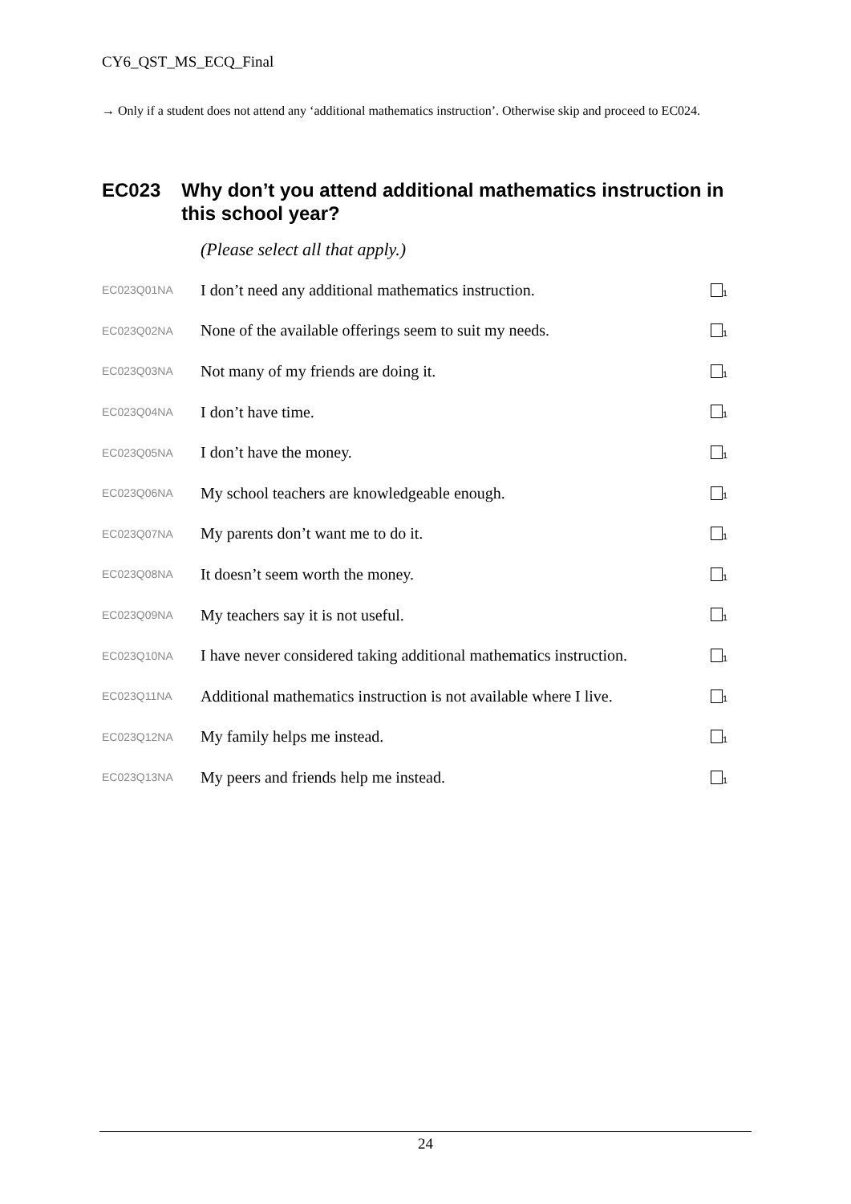CY6_QST_MS_ECQ_Final
→ Only if a student does not attend any ‘additional mathematics instruction’. Otherwise skip and proceed to EC024.
EC023 Why don’t you attend additional mathematics instruction in this school year?
(Please select all that apply.)
| EC023Q01NA | I don’t need any additional mathematics instruction. | <sub>1</sub> |
| EC023Q02NA | None of the available offerings seem to suit my needs. | <sub>1</sub> |
| EC023Q03NA | Not many of my friends are doing it. | <sub>1</sub> |
| EC023Q04NA | I don’t have time. | <sub>1</sub> |
| EC023Q05NA | I don’t have the money. | <sub>1</sub> |
| EC023Q06NA | My school teachers are knowledgeable enough. | <sub>1</sub> |
| EC023Q07NA | My parents don’t want me to do it. | <sub>1</sub> |
| EC023Q08NA | It doesn’t seem worth the money. | <sub>1</sub> |
| EC023Q09NA | My teachers say it is not useful. | <sub>1</sub> |
| EC023Q10NA | I have never considered taking additional mathematics instruction. | <sub>1</sub> |
| EC023Q11NA | Additional mathematics instruction is not available where I live. | <sub>1</sub> |
| EC023Q12NA | My family helps me instead. | <sub>1</sub> |
| EC023Q13NA | My peers and friends help me instead. | <sub>1</sub> |
24